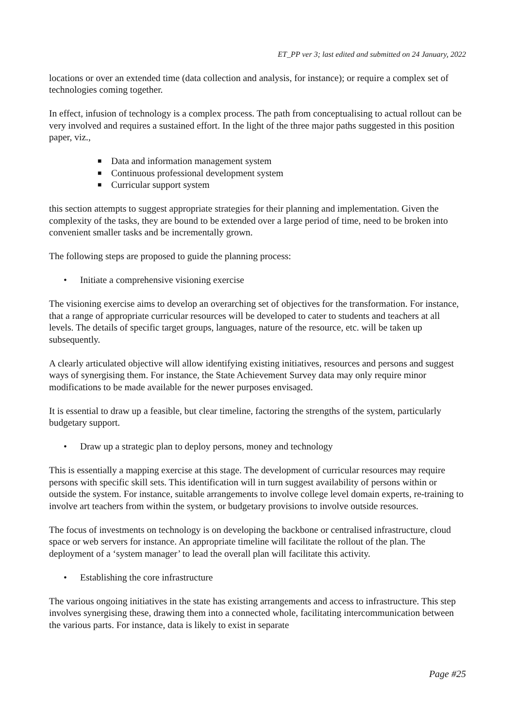ET_PP ver 3; last edited and submitted on 24 January, 2022
locations or over an extended time (data collection and analysis, for instance); or require a complex set of technologies coming together.
In effect, infusion of technology is a complex process. The path from conceptualising to actual rollout can be very involved and requires a sustained effort. In the light of the three major paths suggested in this position paper, viz.,
■ Data and information management system
■ Continuous professional development system
■ Curricular support system
this section attempts to suggest appropriate strategies for their planning and implementation. Given the complexity of the tasks, they are bound to be extended over a large period of time, need to be broken into convenient smaller tasks and be incrementally grown.
The following steps are proposed to guide the planning process:
• Initiate a comprehensive visioning exercise
The visioning exercise aims to develop an overarching set of objectives for the transformation. For instance, that a range of appropriate curricular resources will be developed to cater to students and teachers at all levels. The details of specific target groups, languages, nature of the resource, etc. will be taken up subsequently.
A clearly articulated objective will allow identifying existing initiatives, resources and persons and suggest ways of synergising them. For instance, the State Achievement Survey data may only require minor modifications to be made available for the newer purposes envisaged.
It is essential to draw up a feasible, but clear timeline, factoring the strengths of the system, particularly budgetary support.
• Draw up a strategic plan to deploy persons, money and technology
This is essentially a mapping exercise at this stage. The development of curricular resources may require persons with specific skill sets. This identification will in turn suggest availability of persons within or outside the system. For instance, suitable arrangements to involve college level domain experts, re-training to involve art teachers from within the system, or budgetary provisions to involve outside resources.
The focus of investments on technology is on developing the backbone or centralised infrastructure, cloud space or web servers for instance. An appropriate timeline will facilitate the rollout of the plan. The deployment of a ‘system manager’ to lead the overall plan will facilitate this activity.
• Establishing the core infrastructure
The various ongoing initiatives in the state has existing arrangements and access to infrastructure. This step involves synergising these, drawing them into a connected whole, facilitating intercommunication between the various parts. For instance, data is likely to exist in separate
Page #25